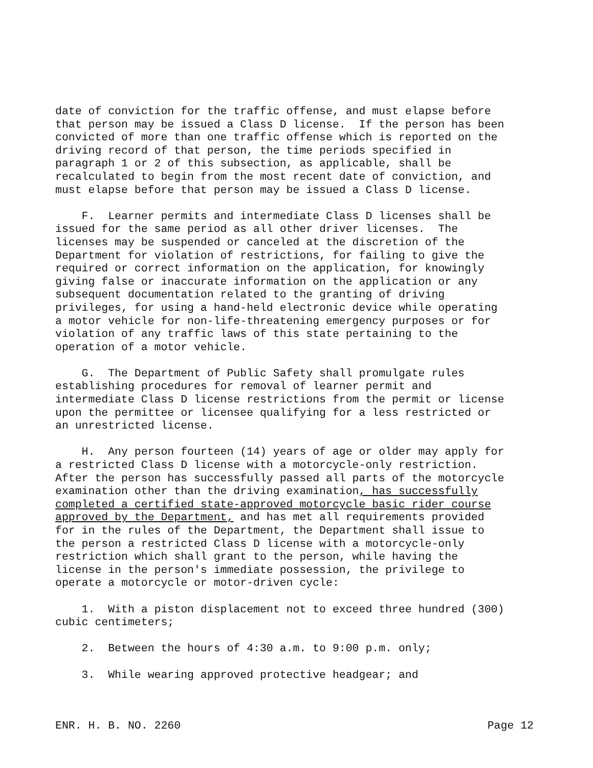date of conviction for the traffic offense, and must elapse before that person may be issued a Class D license. If the person has been convicted of more than one traffic offense which is reported on the driving record of that person, the time periods specified in paragraph 1 or 2 of this subsection, as applicable, shall be recalculated to begin from the most recent date of conviction, and must elapse before that person may be issued a Class D license.
F. Learner permits and intermediate Class D licenses shall be issued for the same period as all other driver licenses. The licenses may be suspended or canceled at the discretion of the Department for violation of restrictions, for failing to give the required or correct information on the application, for knowingly giving false or inaccurate information on the application or any subsequent documentation related to the granting of driving privileges, for using a hand-held electronic device while operating a motor vehicle for non-life-threatening emergency purposes or for violation of any traffic laws of this state pertaining to the operation of a motor vehicle.
G. The Department of Public Safety shall promulgate rules establishing procedures for removal of learner permit and intermediate Class D license restrictions from the permit or license upon the permittee or licensee qualifying for a less restricted or an unrestricted license.
H. Any person fourteen (14) years of age or older may apply for a restricted Class D license with a motorcycle-only restriction. After the person has successfully passed all parts of the motorcycle examination other than the driving examination, has successfully completed a certified state-approved motorcycle basic rider course approved by the Department, and has met all requirements provided for in the rules of the Department, the Department shall issue to the person a restricted Class D license with a motorcycle-only restriction which shall grant to the person, while having the license in the person's immediate possession, the privilege to operate a motorcycle or motor-driven cycle:
1. With a piston displacement not to exceed three hundred (300) cubic centimeters;
2. Between the hours of 4:30 a.m. to 9:00 p.m. only;
3. While wearing approved protective headgear; and
ENR. H. B. NO. 2260 Page 12